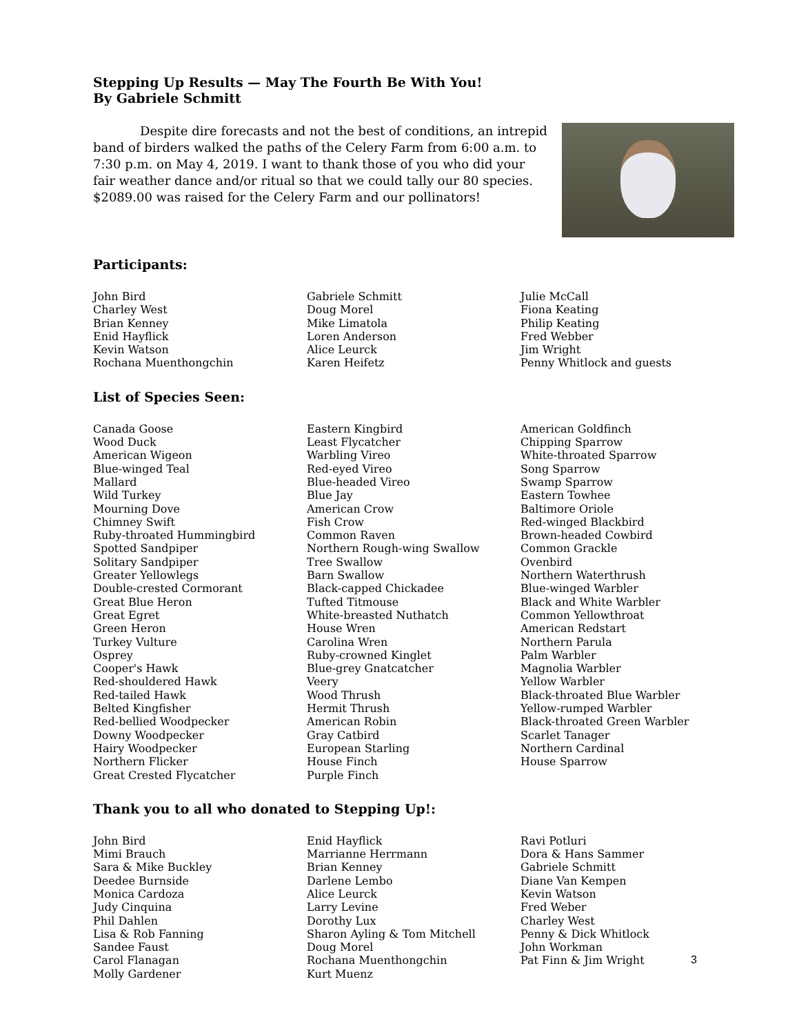Stepping Up Results — May The Fourth Be With You!
By Gabriele Schmitt
Despite dire forecasts and not the best of conditions, an intrepid band of birders walked the paths of the Celery Farm from 6:00 a.m. to 7:30 p.m. on May 4, 2019. I want to thank those of you who did your fair weather dance and/or ritual so that we could tally our 80 species. $2089.00 was raised for the Celery Farm and our pollinators!
Participants:
John Bird
Charley West
Brian Kenney
Enid Hayflick
Kevin Watson
Rochana Muenthongchin
Gabriele Schmitt
Doug Morel
Mike Limatola
Loren Anderson
Alice Leurck
Karen Heifetz
Julie McCall
Fiona Keating
Philip Keating
Fred Webber
Jim Wright
Penny Whitlock and guests
List of Species Seen:
Canada Goose
Wood Duck
American Wigeon
Blue-winged Teal
Mallard
Wild Turkey
Mourning Dove
Chimney Swift
Ruby-throated Hummingbird
Spotted Sandpiper
Solitary Sandpiper
Greater Yellowlegs
Double-crested Cormorant
Great Blue Heron
Great Egret
Green Heron
Turkey Vulture
Osprey
Cooper's Hawk
Red-shouldered Hawk
Red-tailed Hawk
Belted Kingfisher
Red-bellied Woodpecker
Downy Woodpecker
Hairy Woodpecker
Northern Flicker
Great Crested Flycatcher
Eastern Kingbird
Least Flycatcher
Warbling Vireo
Red-eyed Vireo
Blue-headed Vireo
Blue Jay
American Crow
Fish Crow
Common Raven
Northern Rough-wing Swallow
Tree Swallow
Barn Swallow
Black-capped Chickadee
Tufted Titmouse
White-breasted Nuthatch
House Wren
Carolina Wren
Ruby-crowned Kinglet
Blue-grey Gnatcatcher
Veery
Wood Thrush
Hermit Thrush
American Robin
Gray Catbird
European Starling
House Finch
Purple Finch
American Goldfinch
Chipping Sparrow
White-throated Sparrow
Song Sparrow
Swamp Sparrow
Eastern Towhee
Baltimore Oriole
Red-winged Blackbird
Brown-headed Cowbird
Common Grackle
Ovenbird
Northern Waterthrush
Blue-winged Warbler
Black and White Warbler
Common Yellowthroat
American Redstart
Northern Parula
Palm Warbler
Magnolia Warbler
Yellow Warbler
Black-throated Blue Warbler
Yellow-rumped Warbler
Black-throated Green Warbler
Scarlet Tanager
Northern Cardinal
House Sparrow
Thank you to all who donated to Stepping Up!:
John Bird
Mimi Brauch
Sara & Mike Buckley
Deedee Burnside
Monica Cardoza
Judy Cinquina
Phil Dahlen
Lisa & Rob Fanning
Sandee Faust
Carol Flanagan
Molly Gardener
Enid Hayflick
Marrianne Herrmann
Brian Kenney
Darlene Lembo
Alice Leurck
Larry Levine
Dorothy Lux
Sharon Ayling & Tom Mitchell
Doug Morel
Rochana Muenthongchin
Kurt Muenz
Ravi Potluri
Dora & Hans Sammer
Gabriele Schmitt
Diane Van Kempen
Kevin Watson
Fred Weber
Charley West
Penny & Dick Whitlock
John Workman
Pat Finn & Jim Wright
3